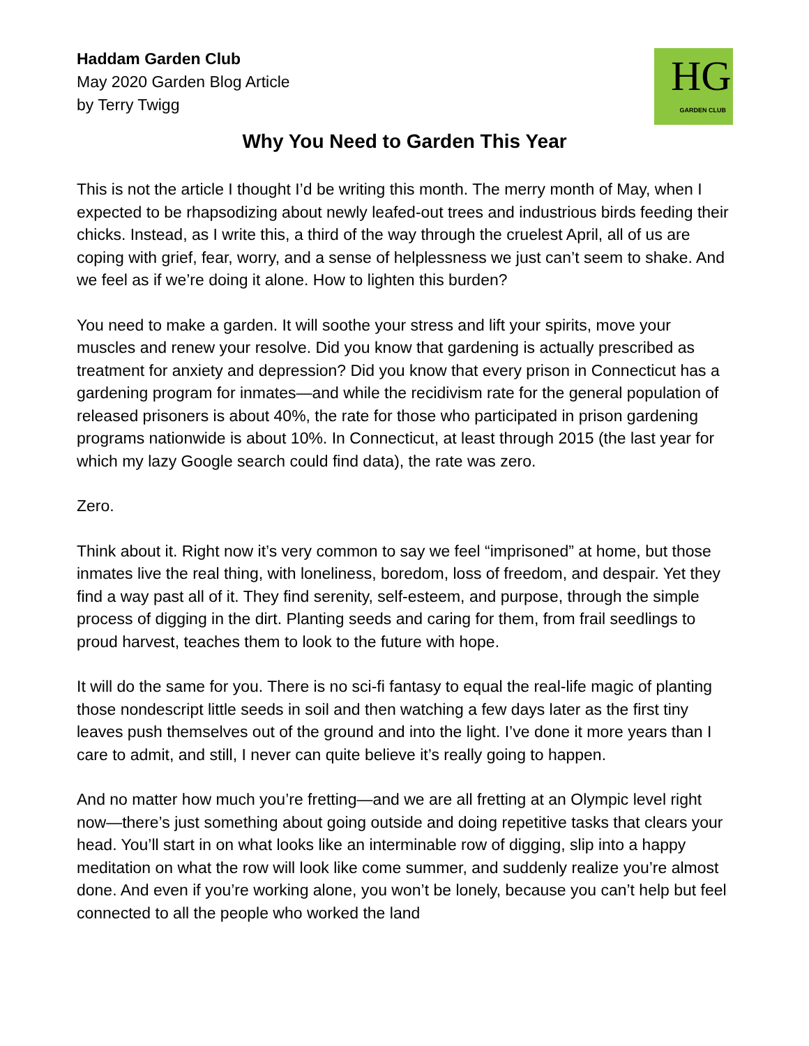Haddam Garden Club
May 2020 Garden Blog Article
by Terry Twigg
HG
GARDEN CLUB
Why You Need to Garden This Year
This is not the article I thought I’d be writing this month. The merry month of May, when I expected to be rhapsodizing about newly leafed-out trees and industrious birds feeding their chicks. Instead, as I write this, a third of the way through the cruelest April, all of us are coping with grief, fear, worry, and a sense of helplessness we just can’t seem to shake. And we feel as if we’re doing it alone. How to lighten this burden?
You need to make a garden. It will soothe your stress and lift your spirits, move your muscles and renew your resolve. Did you know that gardening is actually prescribed as treatment for anxiety and depression? Did you know that every prison in Connecticut has a gardening program for inmates—and while the recidivism rate for the general population of released prisoners is about 40%, the rate for those who participated in prison gardening programs nationwide is about 10%. In Connecticut, at least through 2015 (the last year for which my lazy Google search could find data), the rate was zero.
Zero.
Think about it. Right now it’s very common to say we feel “imprisoned” at home, but those inmates live the real thing, with loneliness, boredom, loss of freedom, and despair. Yet they find a way past all of it. They find serenity, self-esteem, and purpose, through the simple process of digging in the dirt. Planting seeds and caring for them, from frail seedlings to proud harvest, teaches them to look to the future with hope.
It will do the same for you. There is no sci-fi fantasy to equal the real-life magic of planting those nondescript little seeds in soil and then watching a few days later as the first tiny leaves push themselves out of the ground and into the light. I’ve done it more years than I care to admit, and still, I never can quite believe it’s really going to happen.
And no matter how much you’re fretting—and we are all fretting at an Olympic level right now—there’s just something about going outside and doing repetitive tasks that clears your head. You’ll start in on what looks like an interminable row of digging, slip into a happy meditation on what the row will look like come summer, and suddenly realize you’re almost done. And even if you’re working alone, you won’t be lonely, because you can’t help but feel connected to all the people who worked the land